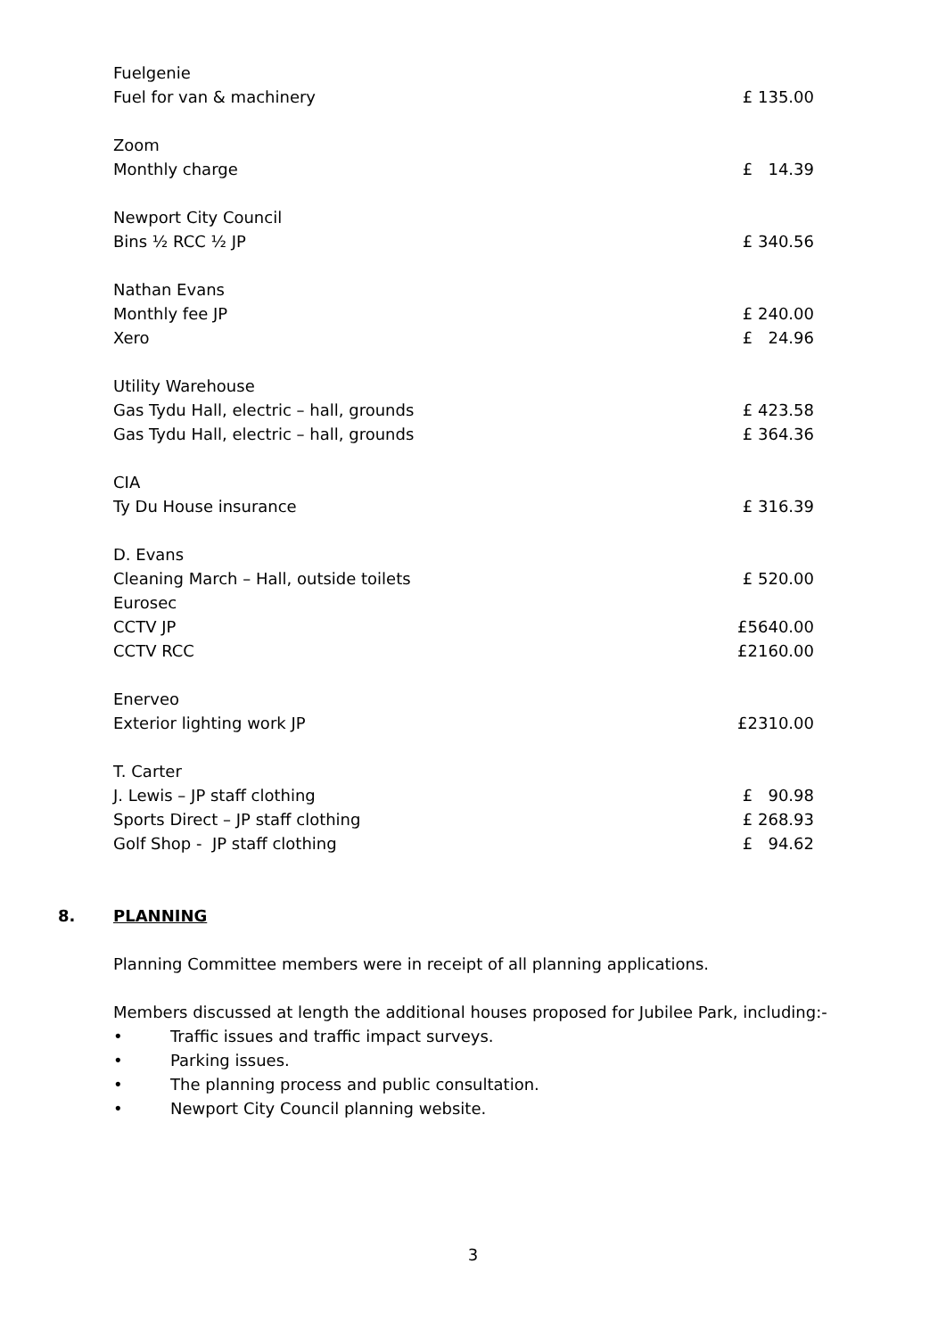Fuelgenie
Fuel for van & machinery £ 135.00
Zoom
Monthly charge £ 14.39
Newport City Council
Bins ½ RCC ½ JP £ 340.56
Nathan Evans
Monthly fee JP £ 240.00
Xero £ 24.96
Utility Warehouse
Gas Tydu Hall, electric – hall, grounds £ 423.58
Gas Tydu Hall, electric – hall, grounds £ 364.36
CIA
Ty Du House insurance £ 316.39
D. Evans
Cleaning March – Hall, outside toilets £ 520.00
Eurosec
CCTV JP £5640.00
CCTV RCC £2160.00
Enerveo
Exterior lighting work JP £2310.00
T. Carter
J. Lewis – JP staff clothing £ 90.98
Sports Direct – JP staff clothing £ 268.93
Golf Shop - JP staff clothing £ 94.62
8. PLANNING
Planning Committee members were in receipt of all planning applications.
Members discussed at length the additional houses proposed for Jubilee Park, including:-
• Traffic issues and traffic impact surveys.
• Parking issues.
• The planning process and public consultation.
• Newport City Council planning website.
3